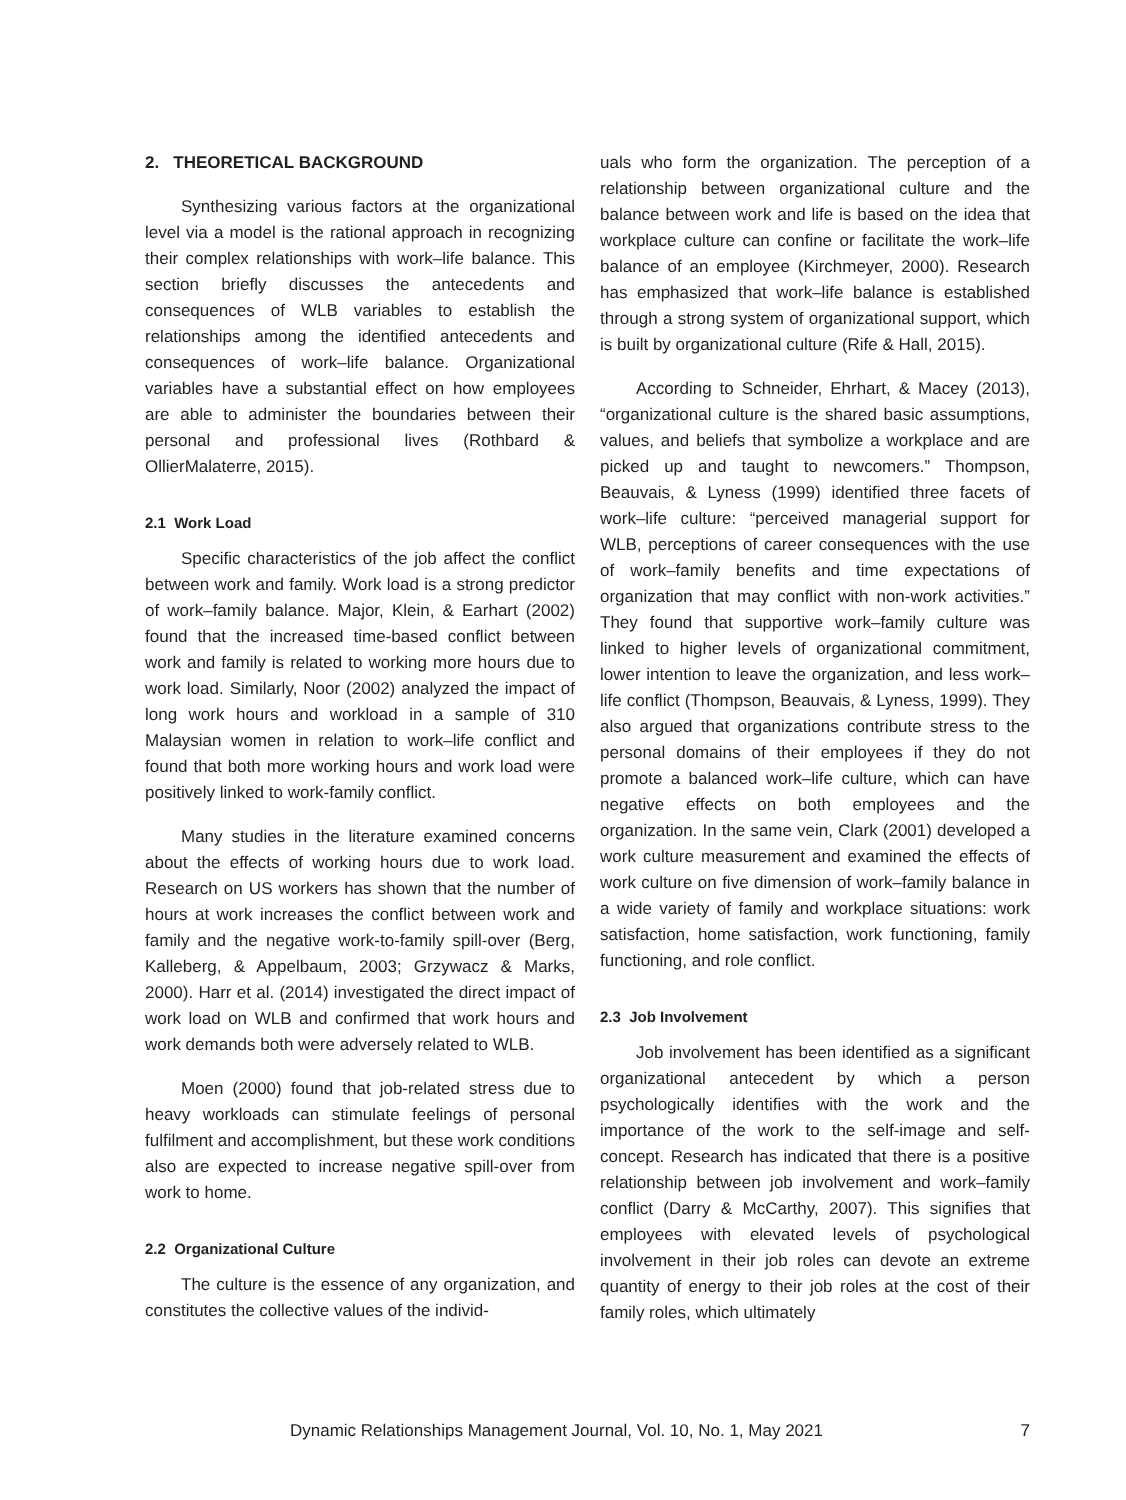2. THEORETICAL BACKGROUND
Synthesizing various factors at the organizational level via a model is the rational approach in recognizing their complex relationships with work–life balance. This section briefly discusses the antecedents and consequences of WLB variables to establish the relationships among the identified antecedents and consequences of work–life balance. Organizational variables have a substantial effect on how employees are able to administer the boundaries between their personal and professional lives (Rothbard & OllierMalaterre, 2015).
2.1 Work Load
Specific characteristics of the job affect the conflict between work and family. Work load is a strong predictor of work–family balance. Major, Klein, & Earhart (2002) found that the increased time-based conflict between work and family is related to working more hours due to work load. Similarly, Noor (2002) analyzed the impact of long work hours and workload in a sample of 310 Malaysian women in relation to work–life conflict and found that both more working hours and work load were positively linked to work-family conflict.
Many studies in the literature examined concerns about the effects of working hours due to work load. Research on US workers has shown that the number of hours at work increases the conflict between work and family and the negative work-to-family spill-over (Berg, Kalleberg, & Appelbaum, 2003; Grzywacz & Marks, 2000). Harr et al. (2014) investigated the direct impact of work load on WLB and confirmed that work hours and work demands both were adversely related to WLB.
Moen (2000) found that job-related stress due to heavy workloads can stimulate feelings of personal fulfilment and accomplishment, but these work conditions also are expected to increase negative spill-over from work to home.
2.2 Organizational Culture
The culture is the essence of any organization, and constitutes the collective values of the individ-
uals who form the organization. The perception of a relationship between organizational culture and the balance between work and life is based on the idea that workplace culture can confine or facilitate the work–life balance of an employee (Kirchmeyer, 2000). Research has emphasized that work–life balance is established through a strong system of organizational support, which is built by organizational culture (Rife & Hall, 2015).
According to Schneider, Ehrhart, & Macey (2013), “organizational culture is the shared basic assumptions, values, and beliefs that symbolize a workplace and are picked up and taught to newcomers.” Thompson, Beauvais, & Lyness (1999) identified three facets of work–life culture: “perceived managerial support for WLB, perceptions of career consequences with the use of work–family benefits and time expectations of organization that may conflict with non-work activities.” They found that supportive work–family culture was linked to higher levels of organizational commitment, lower intention to leave the organization, and less work–life conflict (Thompson, Beauvais, & Lyness, 1999). They also argued that organizations contribute stress to the personal domains of their employees if they do not promote a balanced work–life culture, which can have negative effects on both employees and the organization. In the same vein, Clark (2001) developed a work culture measurement and examined the effects of work culture on five dimension of work–family balance in a wide variety of family and workplace situations: work satisfaction, home satisfaction, work functioning, family functioning, and role conflict.
2.3 Job Involvement
Job involvement has been identified as a significant organizational antecedent by which a person psychologically identifies with the work and the importance of the work to the self-image and self-concept. Research has indicated that there is a positive relationship between job involvement and work–family conflict (Darry & McCarthy, 2007). This signifies that employees with elevated levels of psychological involvement in their job roles can devote an extreme quantity of energy to their job roles at the cost of their family roles, which ultimately
Dynamic Relationships Management Journal, Vol. 10, No. 1, May 2021 7